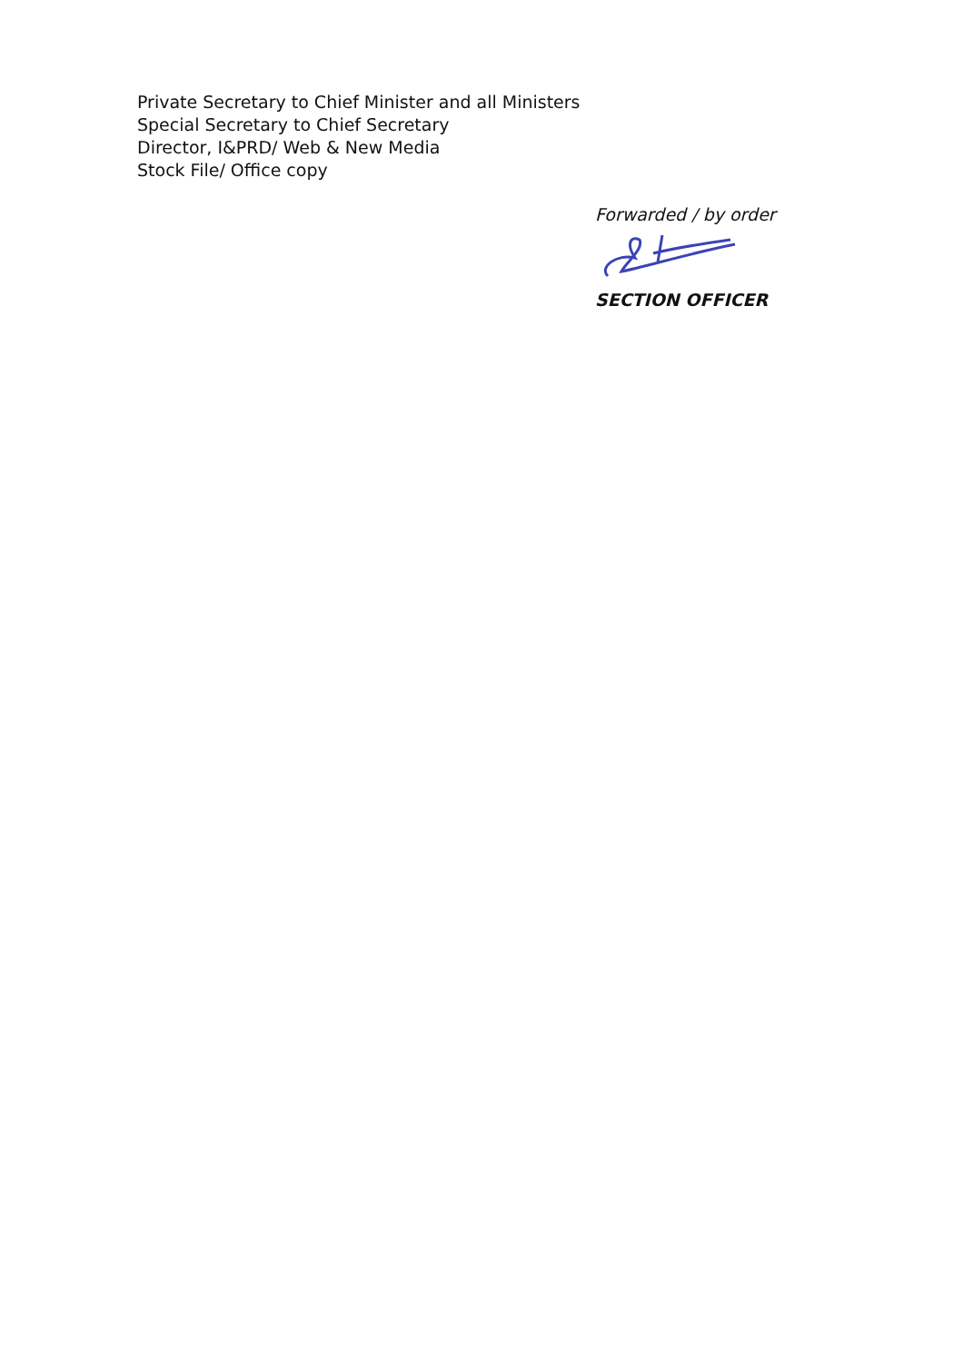Private Secretary to Chief Minister and all Ministers
Special Secretary to Chief Secretary
Director, I&PRD/ Web & New Media
Stock File/ Office copy
Forwarded / by order
SECTION OFFICER